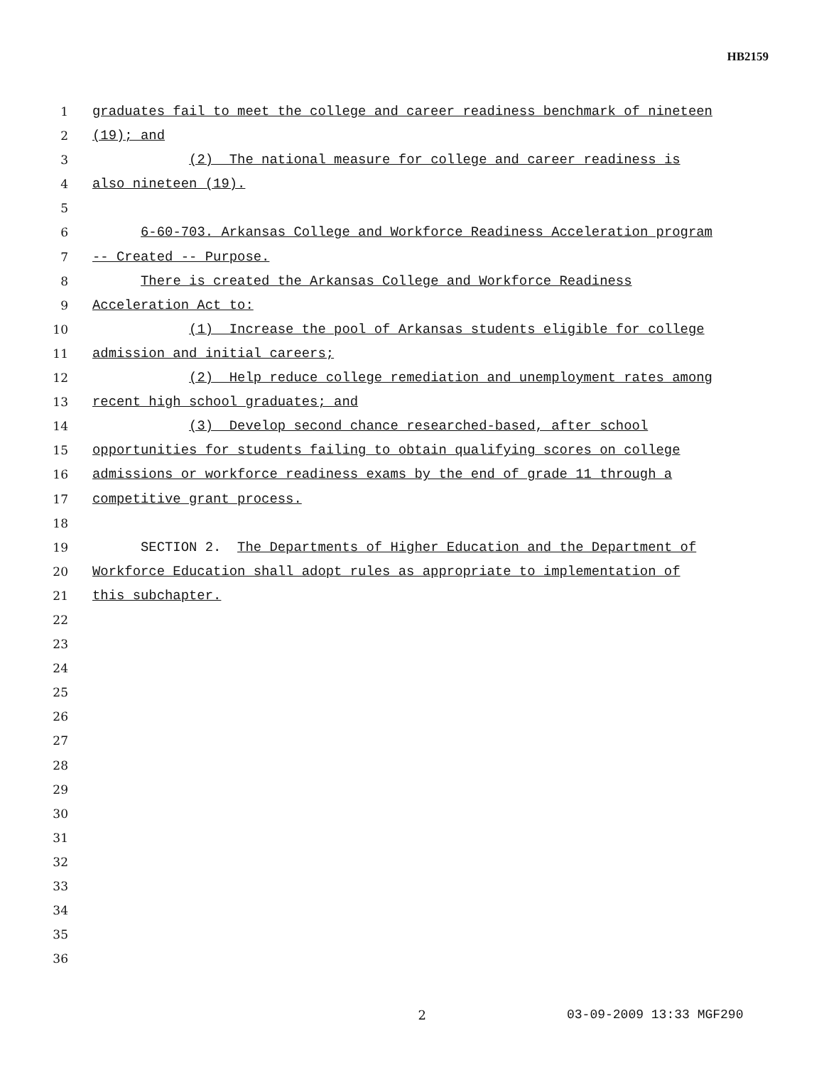HB2159
1 graduates fail to meet the college and career readiness benchmark of nineteen
2 (19); and
3 (2) The national measure for college and career readiness is
4 also nineteen (19).
5
6 6-60-703. Arkansas College and Workforce Readiness Acceleration program
7 -- Created -- Purpose.
8 There is created the Arkansas College and Workforce Readiness
9 Acceleration Act to:
10 (1) Increase the pool of Arkansas students eligible for college
11 admission and initial careers;
12 (2) Help reduce college remediation and unemployment rates among
13 recent high school graduates; and
14 (3) Develop second chance researched-based, after school
15 opportunities for students failing to obtain qualifying scores on college
16 admissions or workforce readiness exams by the end of grade 11 through a
17 competitive grant process.
18
19 SECTION 2. The Departments of Higher Education and the Department of
20 Workforce Education shall adopt rules as appropriate to implementation of
21 this subchapter.
22
23
24
25
26
27
28
29
30
31
32
33
34
35
36
2 03-09-2009 13:33 MGF290